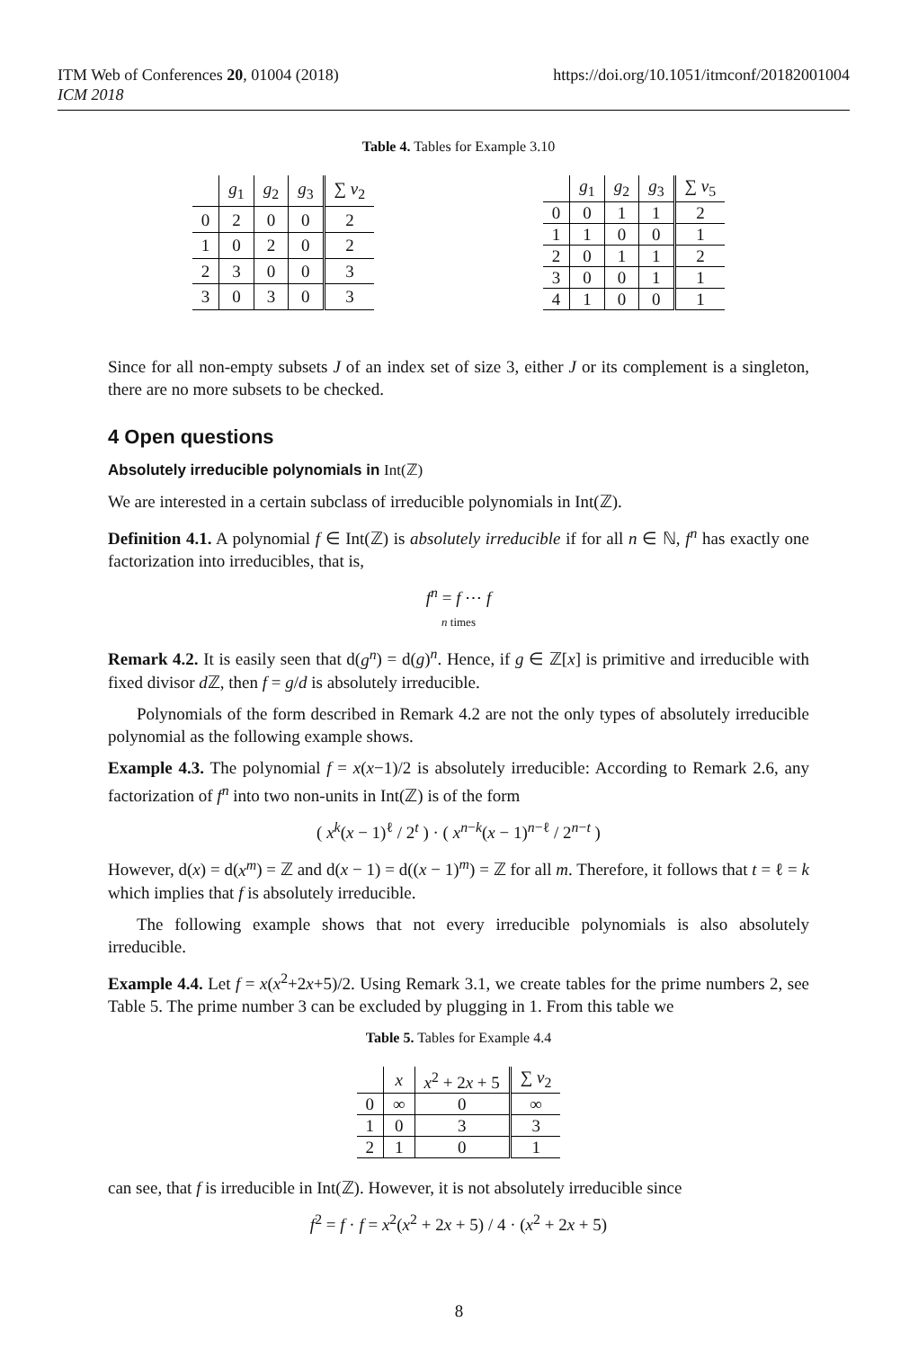ITM Web of Conferences 20, 01004 (2018)
ICM 2018
https://doi.org/10.1051/itmconf/20182001004
Table 4. Tables for Example 3.10
| | g<sub>1</sub> | g<sub>2</sub> | g<sub>3</sub> | ∑ ν<sub>2</sub> |
| --- | --- | --- | --- | --- |
| 0 | 2 | 0 | 0 | 2 |
| 1 | 0 | 2 | 0 | 2 |
| 2 | 3 | 0 | 0 | 3 |
| 3 | 0 | 3 | 0 | 3 |
| | g<sub>1</sub> | g<sub>2</sub> | g<sub>3</sub> | ∑ ν<sub>5</sub> |
| --- | --- | --- | --- | --- |
| 0 | 0 | 1 | 1 | 2 |
| 1 | 1 | 0 | 0 | 1 |
| 2 | 0 | 1 | 1 | 2 |
| 3 | 0 | 0 | 1 | 1 |
| 4 | 1 | 0 | 0 | 1 |
Since for all non-empty subsets J of an index set of size 3, either J or its complement is a singleton, there are no more subsets to be checked.
4 Open questions
Absolutely irreducible polynomials in Int(ℤ)
We are interested in a certain subclass of irreducible polynomials in Int(ℤ).
Definition 4.1. A polynomial f ∈ Int(ℤ) is absolutely irreducible if for all n ∈ ℕ, f<sup>n</sup> has exactly one factorization into irreducibles, that is,
f<sup>n</sup> = f ⋯ f
n times
Remark 4.2. It is easily seen that d(g<sup>n</sup>) = d(g)<sup>n</sup>. Hence, if g ∈ ℤ[x] is primitive and irreducible with fixed divisor d ℤ, then f = g/d is absolutely irreducible.
Polynomials of the form described in Remark 4.2 are not the only types of absolutely irreducible polynomial as the following example shows.
Example 4.3. The polynomial f = x(x−1)/2 is absolutely irreducible: According to Remark 2.6, any factorization of f<sup>n</sup> into two non-units in Int(ℤ) is of the form
( x<sup>k</sup>(x − 1)<sup>ℓ</sup> / 2<sup>t</sup> ) · ( x<sup>n−k</sup>(x − 1)<sup>n−ℓ</sup> / 2<sup>n−t</sup> )
However, d(x) = d(x<sup>m</sup>) = ℤ and d(x − 1) = d((x − 1)<sup>m</sup>) = ℤ for all m. Therefore, it follows that t = ℓ = k which implies that f is absolutely irreducible.
The following example shows that not every irreducible polynomials is also absolutely irreducible.
Example 4.4. Let f = x(x<sup>2</sup>+2x+5)/2. Using Remark 3.1, we create tables for the prime numbers 2, see Table 5. The prime number 3 can be excluded by plugging in 1. From this table we
Table 5. Tables for Example 4.4
| | x | x<sup>2</sup> + 2 x + 5 | ∑ ν<sub>2</sub> |
| --- | --- | --- | --- |
| 0 | ∞ | 0 | ∞ |
| 1 | 0 | 3 | 3 |
| 2 | 1 | 0 | 1 |
can see, that f is irreducible in Int(ℤ). However, it is not absolutely irreducible since
f<sup>2</sup> = f · f = x<sup>2</sup>(x<sup>2</sup> + 2x + 5) / 4 · (x<sup>2</sup> + 2x + 5)
8